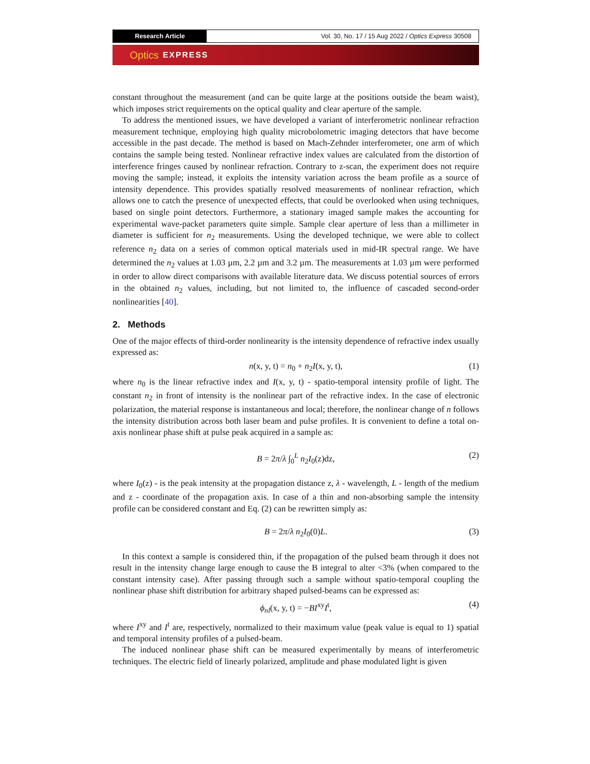Research Article
Vol. 30, No. 17 / 15 Aug 2022 / Optics Express 30508
Optics EXPRESS
constant throughout the measurement (and can be quite large at the positions outside the beam waist), which imposes strict requirements on the optical quality and clear aperture of the sample.
To address the mentioned issues, we have developed a variant of interferometric nonlinear refraction measurement technique, employing high quality microbolometric imaging detectors that have become accessible in the past decade. The method is based on Mach-Zehnder interferometer, one arm of which contains the sample being tested. Nonlinear refractive index values are calculated from the distortion of interference fringes caused by nonlinear refraction. Contrary to z-scan, the experiment does not require moving the sample; instead, it exploits the intensity variation across the beam profile as a source of intensity dependence. This provides spatially resolved measurements of nonlinear refraction, which allows one to catch the presence of unexpected effects, that could be overlooked when using techniques, based on single point detectors. Furthermore, a stationary imaged sample makes the accounting for experimental wave-packet parameters quite simple. Sample clear aperture of less than a millimeter in diameter is sufficient for n<sub>2</sub> measurements. Using the developed technique, we were able to collect reference n<sub>2</sub> data on a series of common optical materials used in mid-IR spectral range. We have determined the n<sub>2</sub> values at 1.03 µm, 2.2 µm and 3.2 µm. The measurements at 1.03 µm were performed in order to allow direct comparisons with available literature data. We discuss potential sources of errors in the obtained n<sub>2</sub> values, including, but not limited to, the influence of cascaded second-order nonlinearities [40].
2. Methods
One of the major effects of third-order nonlinearity is the intensity dependence of refractive index usually expressed as:
n(x, y, t) = n<sub>0</sub> + n<sub>2</sub>I(x, y, t), (1)
where n<sub>0</sub> is the linear refractive index and I(x, y, t) - spatio-temporal intensity profile of light. The constant n<sub>2</sub> in front of intensity is the nonlinear part of the refractive index. In the case of electronic polarization, the material response is instantaneous and local; therefore, the nonlinear change of n follows the intensity distribution across both laser beam and pulse profiles. It is convenient to define a total on-axis nonlinear phase shift at pulse peak acquired in a sample as:
B = 2π/λ ∫<sub>0</sub><sup>L</sup> n<sub>2</sub>I<sub>0</sub>(z)dz, (2)
where I<sub>0</sub>(z) - is the peak intensity at the propagation distance z, λ - wavelength, L - length of the medium and z - coordinate of the propagation axis. In case of a thin and non-absorbing sample the intensity profile can be considered constant and Eq. (2) can be rewritten simply as:
B = 2π/λ n<sub>2</sub>I<sub>0</sub>(0)L. (3)
In this context a sample is considered thin, if the propagation of the pulsed beam through it does not result in the intensity change large enough to cause the B integral to alter <3% (when compared to the constant intensity case). After passing through such a sample without spatio-temporal coupling the nonlinear phase shift distribution for arbitrary shaped pulsed-beams can be expressed as:
ϕ<sub>nl</sub>(x, y, t) = −BI<sup>xy</sup>I<sup>t</sup>, (4)
where I<sup>xy</sup> and I<sup>t</sup> are, respectively, normalized to their maximum value (peak value is equal to 1) spatial and temporal intensity profiles of a pulsed-beam.
The induced nonlinear phase shift can be measured experimentally by means of interferometric techniques. The electric field of linearly polarized, amplitude and phase modulated light is given